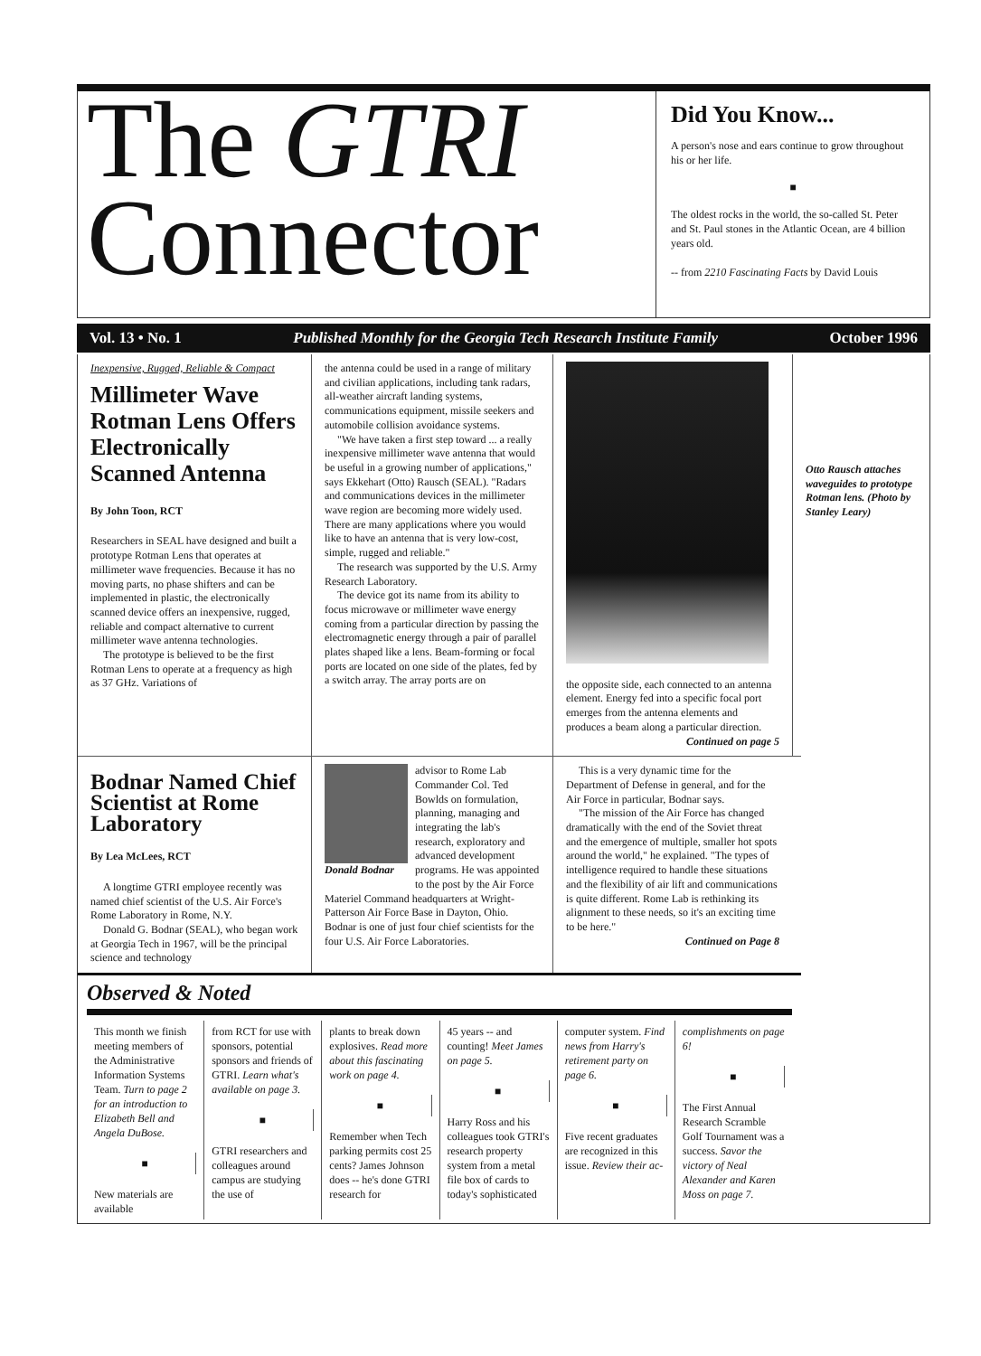The GTRI
Connector
Did You Know...
A person's nose and ears continue to grow throughout his or her life.
■
The oldest rocks in the world, the so-called St. Peter and St. Paul stones in the Atlantic Ocean, are 4 billion years old.
-- from 2210 Fascinating Facts by David Louis
Vol. 13 • No. 1 Published Monthly for the Georgia Tech Research Institute Family October 1996
Inexpensive, Rugged, Reliable & Compact
Millimeter Wave Rotman Lens Offers Electronically Scanned Antenna
By John Toon, RCT
Researchers in SEAL have designed and built a prototype Rotman Lens that operates at millimeter wave frequencies. Because it has no moving parts, no phase shifters and can be implemented in plastic, the electronically scanned device offers an inexpensive, rugged, reliable and compact alternative to current millimeter wave antenna technologies.
The prototype is believed to be the first Rotman Lens to operate at a frequency as high as 37 GHz. Variations of
the antenna could be used in a range of military and civilian applications, including tank radars, all-weather aircraft landing systems, communications equipment, missile seekers and automobile collision avoidance systems.
"We have taken a first step toward ... a really inexpensive millimeter wave antenna that would be useful in a growing number of applications," says Ekkehart (Otto) Rausch (SEAL). "Radars and communications devices in the millimeter wave region are becoming more widely used. There are many applications where you would like to have an antenna that is very low-cost, simple, rugged and reliable."
The research was supported by the U.S. Army Research Laboratory.
The device got its name from its ability to focus microwave or millimeter wave energy coming from a particular direction by passing the electromagnetic energy through a pair of parallel plates shaped like a lens. Beam-forming or focal ports are located on one side of the plates, fed by a switch array. The array ports are on
the opposite side, each connected to an antenna element. Energy fed into a specific focal port emerges from the antenna elements and produces a beam along a particular direction.
Continued on page 5
Otto Rausch attaches waveguides to prototype Rotman lens. (Photo by Stanley Leary)
Bodnar Named Chief Scientist at Rome Laboratory
By Lea McLees, RCT
A longtime GTRI employee recently was named chief scientist of the U.S. Air Force's Rome Laboratory in Rome, N.Y.
Donald G. Bodnar (SEAL), who began work at Georgia Tech in 1967, will be the principal science and technology
Donald Bodnar
advisor to Rome Lab Commander Col. Ted Bowlds on formulation, planning, managing and integrating the lab's research, exploratory and advanced development programs. He was appointed to the post by the Air Force Materiel Command headquarters at Wright-Patterson Air Force Base in Dayton, Ohio. Bodnar is one of just four chief scientists for the four U.S. Air Force Laboratories.
This is a very dynamic time for the Department of Defense in general, and for the Air Force in particular, Bodnar says.
"The mission of the Air Force has changed dramatically with the end of the Soviet threat and the emergence of multiple, smaller hot spots around the world," he explained. "The types of intelligence required to handle these situations and the flexibility of air lift and communications is quite different. Rome Lab is rethinking its alignment to these needs, so it's an exciting time to be here."
Continued on Page 8
Observed & Noted
This month we finish meeting members of the Administrative Information Systems Team. Turn to page 2 for an introduction to Elizabeth Bell and Angela DuBose.
■
New materials are available
from RCT for use with sponsors, potential sponsors and friends of GTRI. Learn what's available on page 3.
■
GTRI researchers and colleagues around campus are studying the use of
plants to break down explosives. Read more about this fascinating work on page 4.
■
Remember when Tech parking permits cost 25 cents? James Johnson does -- he's done GTRI research for
45 years -- and counting! Meet James on page 5.
■
Harry Ross and his colleagues took GTRI's research property system from a metal file box of cards to today's sophisticated
computer system. Find news from Harry's retirement party on page 6.
■
Five recent graduates are recognized in this issue. Review their ac-
complishments on page 6!
■
The First Annual Research Scramble Golf Tournament was a success. Savor the victory of Neal Alexander and Karen Moss on page 7.